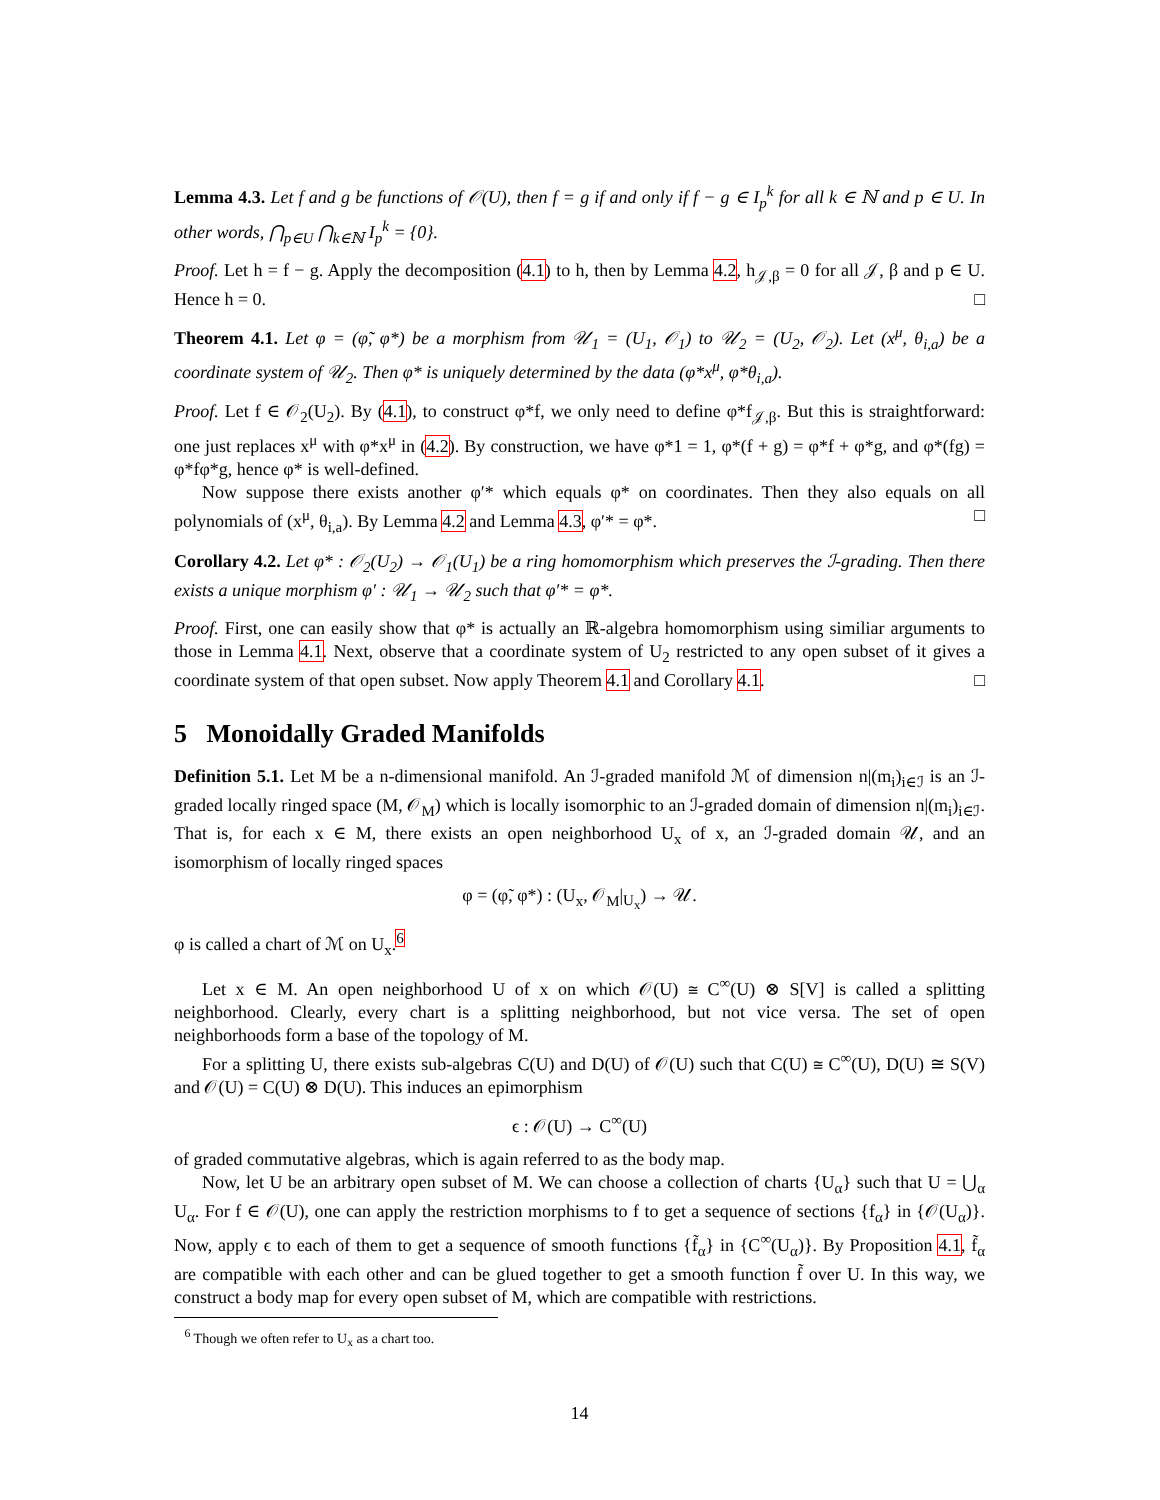Lemma 4.3. Let f and g be functions of 𝒪(U), then f = g if and only if f − g ∈ I<sub>p</sub><sup>k</sup> for all k ∈ ℕ and p ∈ U. In other words, ⋂<sub>p∈U</sub> ⋂<sub>k∈ℕ</sub> I<sub>p</sub><sup>k</sup> = {0}.
Proof. Let h = f − g. Apply the decomposition (4.1) to h, then by Lemma 4.2, h<sub>𝒥,β</sub> = 0 for all 𝒥, β and p ∈ U. Hence h = 0. □
Theorem 4.1. Let φ = (φ̃, φ*) be a morphism from 𝒰<sub>1</sub> = (U<sub>1</sub>, 𝒪<sub>1</sub>) to 𝒰<sub>2</sub> = (U<sub>2</sub>, 𝒪<sub>2</sub>). Let (x<sup>μ</sup>, θ<sub>i,a</sub>) be a coordinate system of 𝒰<sub>2</sub>. Then φ* is uniquely determined by the data (φ*x<sup>μ</sup>, φ*θ<sub>i,a</sub>).
Proof. Let f ∈ 𝒪<sub>2</sub>(U<sub>2</sub>). By (4.1), to construct φ*f, we only need to define φ*f<sub>𝒥,β</sub>. But this is straightforward: one just replaces x<sup>μ</sup> with φ*x<sup>μ</sup> in (4.2). By construction, we have φ*1 = 1, φ*(f + g) = φ*f + φ*g, and φ*(fg) = φ*fφ*g, hence φ* is well-defined.
Now suppose there exists another φ′* which equals φ* on coordinates. Then they also equals on all polynomials of (x<sup>μ</sup>, θ<sub>i,a</sub>). By Lemma 4.2 and Lemma 4.3, φ′* = φ*. □
Corollary 4.2. Let φ* : 𝒪<sub>2</sub>(U<sub>2</sub>) → 𝒪<sub>1</sub>(U<sub>1</sub>) be a ring homomorphism which preserves the ℐ-grading. Then there exists a unique morphism φ′ : 𝒰<sub>1</sub> → 𝒰<sub>2</sub> such that φ′* = φ*.
Proof. First, one can easily show that φ* is actually an ℝ-algebra homomorphism using similiar arguments to those in Lemma 4.1. Next, observe that a coordinate system of U<sub>2</sub> restricted to any open subset of it gives a coordinate system of that open subset. Now apply Theorem 4.1 and Corollary 4.1. □
5 Monoidally Graded Manifolds
Definition 5.1. Let M be a n-dimensional manifold. An ℐ-graded manifold ℳ of dimension n|(m<sub>i</sub>)<sub>i∈ℐ</sub> is an ℐ-graded locally ringed space (M, 𝒪<sub>M</sub>) which is locally isomorphic to an ℐ-graded domain of dimension n|(m<sub>i</sub>)<sub>i∈ℐ</sub>. That is, for each x ∈ M, there exists an open neighborhood U<sub>x</sub> of x, an ℐ-graded domain 𝒰, and an isomorphism of locally ringed spaces
φ = (φ̃, φ*) : (U<sub>x</sub>, 𝒪<sub>M</sub>|<sub>U<sub>x</sub></sub>) → 𝒰.
φ is called a chart of ℳ on U<sub>x</sub>.<sup>6</sup>
Let x ∈ M. An open neighborhood U of x on which 𝒪(U) ≅ C<sup>∞</sup>(U) ⊗ S[V] is called a splitting neighborhood. Clearly, every chart is a splitting neighborhood, but not vice versa. The set of open neighborhoods form a base of the topology of M.
For a splitting U, there exists sub-algebras C(U) and D(U) of 𝒪(U) such that C(U) ≅ C<sup>∞</sup>(U), D(U) ≅ S(V) and 𝒪(U) = C(U) ⊗ D(U). This induces an epimorphism
ϵ : 𝒪(U) → C<sup>∞</sup>(U)
of graded commutative algebras, which is again referred to as the body map.
Now, let U be an arbitrary open subset of M. We can choose a collection of charts {U<sub>α</sub>} such that U = ⋃<sub>α</sub> U<sub>α</sub>. For f ∈ 𝒪(U), one can apply the restriction morphisms to f to get a sequence of sections {f<sub>α</sub>} in {𝒪(U<sub>α</sub>)}. Now, apply ϵ to each of them to get a sequence of smooth functions {f̃<sub>α</sub>} in {C<sup>∞</sup>(U<sub>α</sub>)}. By Proposition 4.1, f̃<sub>α</sub> are compatible with each other and can be glued together to get a smooth function f̃ over U. In this way, we construct a body map for every open subset of M, which are compatible with restrictions.
<sup>6</sup> Though we often refer to U<sub>x</sub> as a chart too.
14